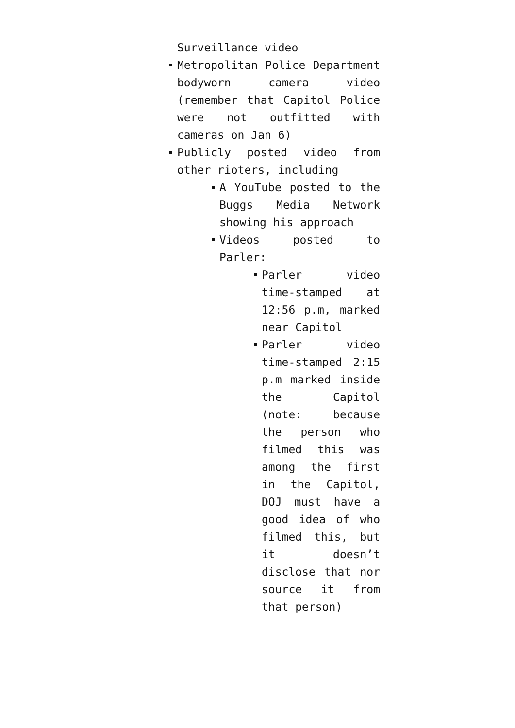Surveillance video
Metropolitan Police Department bodyworn camera video (remember that Capitol Police were not outfitted with cameras on Jan 6)
Publicly posted video from other rioters, including
A YouTube posted to the Buggs Media Network showing his approach
Videos posted to Parler:
Parler video time-stamped at 12:56 p.m, marked near Capitol
Parler video time-stamped 2:15 p.m marked inside the Capitol (note: because the person who filmed this was among the first in the Capitol, DOJ must have a good idea of who filmed this, but it doesn’t disclose that nor source it from that person)